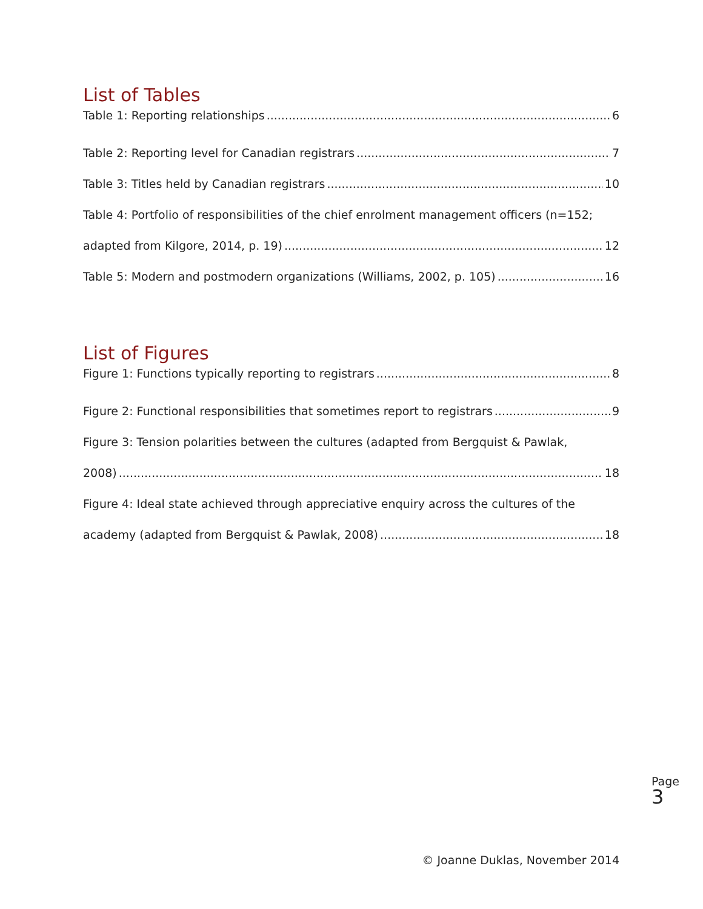List of Tables
Table 1: Reporting relationships 6
Table 2: Reporting level for Canadian registrars 7
Table 3: Titles held by Canadian registrars 10
Table 4: Portfolio of responsibilities of the chief enrolment management officers (n=152;
adapted from Kilgore, 2014, p. 19) 12
Table 5: Modern and postmodern organizations (Williams, 2002, p. 105) 16
List of Figures
Figure 1: Functions typically reporting to registrars 8
Figure 2: Functional responsibilities that sometimes report to registrars 9
Figure 3: Tension polarities between the cultures (adapted from Bergquist & Pawlak,
2008) 18
Figure 4: Ideal state achieved through appreciative enquiry across the cultures of the
academy (adapted from Bergquist & Pawlak, 2008) 18
Page 3
© Joanne Duklas, November 2014